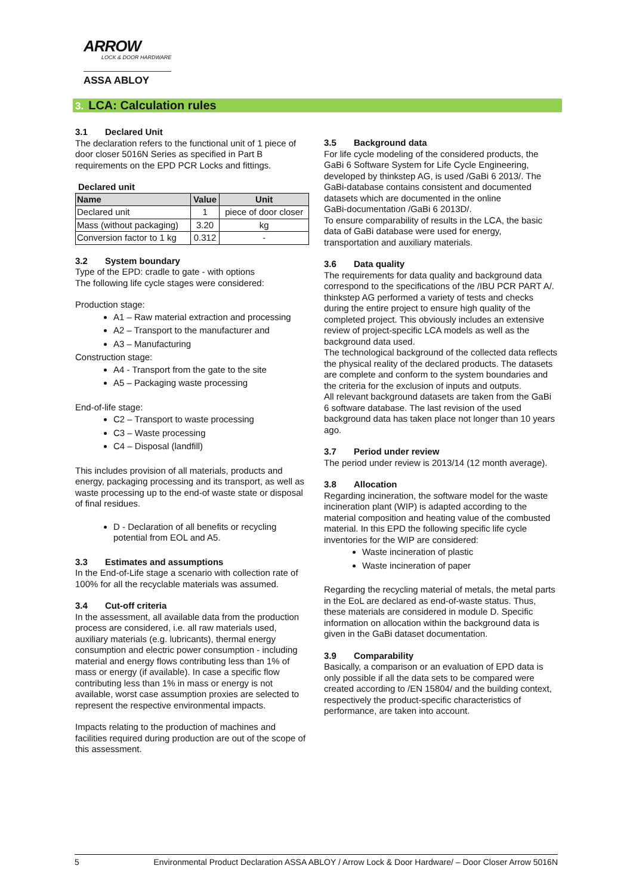ARROW
LOCK & DOOR HARDWARE
ASSA ABLOY
3. LCA: Calculation rules
3.1 Declared Unit
The declaration refers to the functional unit of 1 piece of door closer 5016N Series as specified in Part B requirements on the EPD PCR Locks and fittings.
Declared unit
| Name | Value | Unit |
| --- | --- | --- |
| Declared unit | 1 | piece of door closer |
| Mass (without packaging) | 3.20 | kg |
| Conversion factor to 1 kg | 0.312 | - |
3.2 System boundary
Type of the EPD: cradle to gate - with options
The following life cycle stages were considered:
Production stage:
A1 – Raw material extraction and processing
A2 – Transport to the manufacturer and
A3 – Manufacturing
Construction stage:
A4 - Transport from the gate to the site
A5 – Packaging waste processing
End-of-life stage:
C2 – Transport to waste processing
C3 – Waste processing
C4 – Disposal (landfill)
This includes provision of all materials, products and energy, packaging processing and its transport, as well as waste processing up to the end-of waste state or disposal of final residues.
D - Declaration of all benefits or recycling potential from EOL and A5.
3.3 Estimates and assumptions
In the End-of-Life stage a scenario with collection rate of 100% for all the recyclable materials was assumed.
3.4 Cut-off criteria
In the assessment, all available data from the production process are considered, i.e. all raw materials used, auxiliary materials (e.g. lubricants), thermal energy consumption and electric power consumption - including material and energy flows contributing less than 1% of mass or energy (if available). In case a specific flow contributing less than 1% in mass or energy is not available, worst case assumption proxies are selected to represent the respective environmental impacts.
Impacts relating to the production of machines and facilities required during production are out of the scope of this assessment.
3.5 Background data
For life cycle modeling of the considered products, the GaBi 6 Software System for Life Cycle Engineering, developed by thinkstep AG, is used /GaBi 6 2013/. The GaBi-database contains consistent and documented datasets which are documented in the online
GaBi-documentation /GaBi 6 2013D/.
To ensure comparability of results in the LCA, the basic data of GaBi database were used for energy, transportation and auxiliary materials.
3.6 Data quality
The requirements for data quality and background data correspond to the specifications of the /IBU PCR PART A/.
thinkstep AG performed a variety of tests and checks during the entire project to ensure high quality of the completed project. This obviously includes an extensive review of project-specific LCA models as well as the background data used.
The technological background of the collected data reflects the physical reality of the declared products. The datasets are complete and conform to the system boundaries and the criteria for the exclusion of inputs and outputs.
All relevant background datasets are taken from the GaBi 6 software database. The last revision of the used background data has taken place not longer than 10 years ago.
3.7 Period under review
The period under review is 2013/14 (12 month average).
3.8 Allocation
Regarding incineration, the software model for the waste incineration plant (WIP) is adapted according to the material composition and heating value of the combusted material. In this EPD the following specific life cycle inventories for the WIP are considered:
Waste incineration of plastic
Waste incineration of paper
Regarding the recycling material of metals, the metal parts in the EoL are declared as end-of-waste status. Thus, these materials are considered in module D. Specific information on allocation within the background data is given in the GaBi dataset documentation.
3.9 Comparability
Basically, a comparison or an evaluation of EPD data is only possible if all the data sets to be compared were created according to /EN 15804/ and the building context, respectively the product-specific characteristics of performance, are taken into account.
5 Environmental Product Declaration ASSA ABLOY / Arrow Lock & Door Hardware/ – Door Closer Arrow 5016N